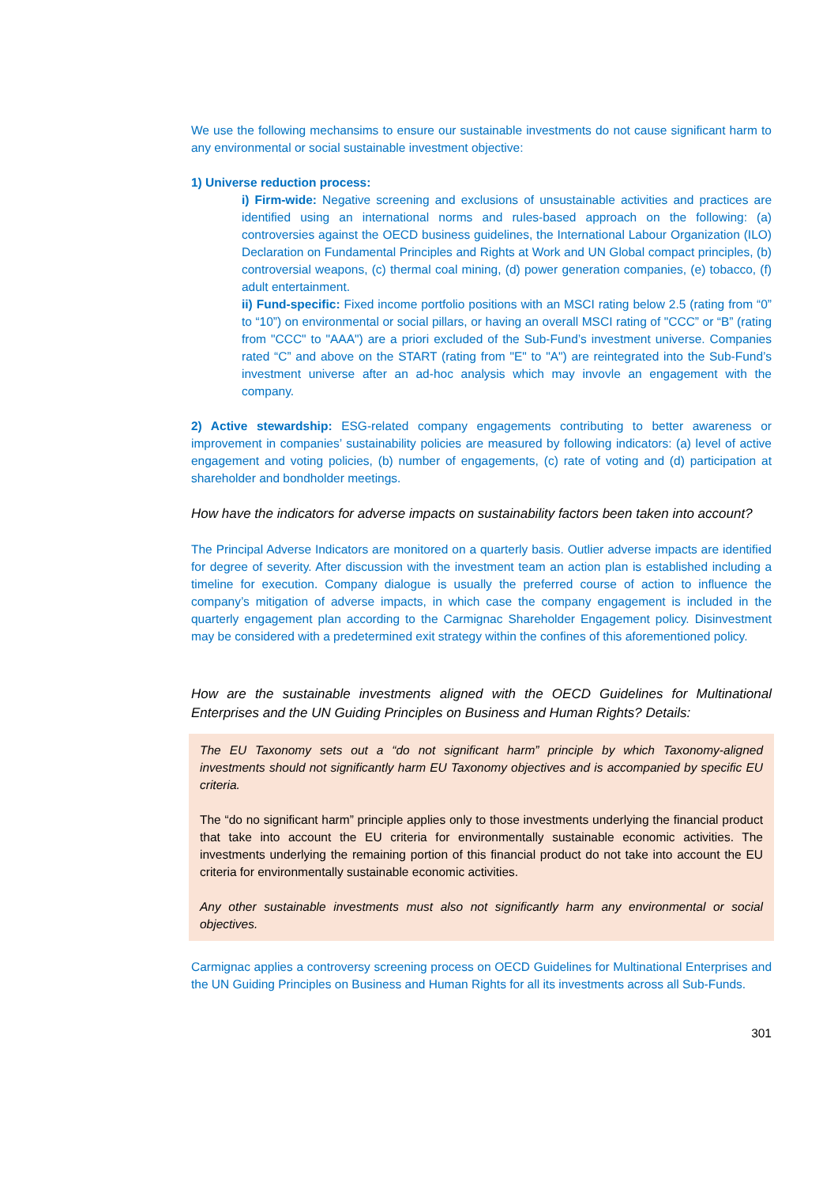We use the following mechansims to ensure our sustainable investments do not cause significant harm to any environmental or social sustainable investment objective:
1) Universe reduction process:
i) Firm-wide: Negative screening and exclusions of unsustainable activities and practices are identified using an international norms and rules-based approach on the following: (a) controversies against the OECD business guidelines, the International Labour Organization (ILO) Declaration on Fundamental Principles and Rights at Work and UN Global compact principles, (b) controversial weapons, (c) thermal coal mining, (d) power generation companies, (e) tobacco, (f) adult entertainment.
ii) Fund-specific: Fixed income portfolio positions with an MSCI rating below 2.5 (rating from “0” to “10”) on environmental or social pillars, or having an overall MSCI rating of "CCC” or “B” (rating from "CCC" to "AAA") are a priori excluded of the Sub-Fund’s investment universe. Companies rated “C” and above on the START (rating from "E" to "A") are reintegrated into the Sub-Fund’s investment universe after an ad-hoc analysis which may invovle an engagement with the company.
2) Active stewardship: ESG-related company engagements contributing to better awareness or improvement in companies’ sustainability policies are measured by following indicators: (a) level of active engagement and voting policies, (b) number of engagements, (c) rate of voting and (d) participation at shareholder and bondholder meetings.
How have the indicators for adverse impacts on sustainability factors been taken into account?
The Principal Adverse Indicators are monitored on a quarterly basis. Outlier adverse impacts are identified for degree of severity. After discussion with the investment team an action plan is established including a timeline for execution. Company dialogue is usually the preferred course of action to influence the company’s mitigation of adverse impacts, in which case the company engagement is included in the quarterly engagement plan according to the Carmignac Shareholder Engagement policy. Disinvestment may be considered with a predetermined exit strategy within the confines of this aforementioned policy.
How are the sustainable investments aligned with the OECD Guidelines for Multinational Enterprises and the UN Guiding Principles on Business and Human Rights? Details:
The EU Taxonomy sets out a “do not significant harm” principle by which Taxonomy-aligned investments should not significantly harm EU Taxonomy objectives and is accompanied by specific EU criteria.
The “do no significant harm” principle applies only to those investments underlying the financial product that take into account the EU criteria for environmentally sustainable economic activities. The investments underlying the remaining portion of this financial product do not take into account the EU criteria for environmentally sustainable economic activities.
Any other sustainable investments must also not significantly harm any environmental or social objectives.
Carmignac applies a controversy screening process on OECD Guidelines for Multinational Enterprises and the UN Guiding Principles on Business and Human Rights for all its investments across all Sub-Funds.
301